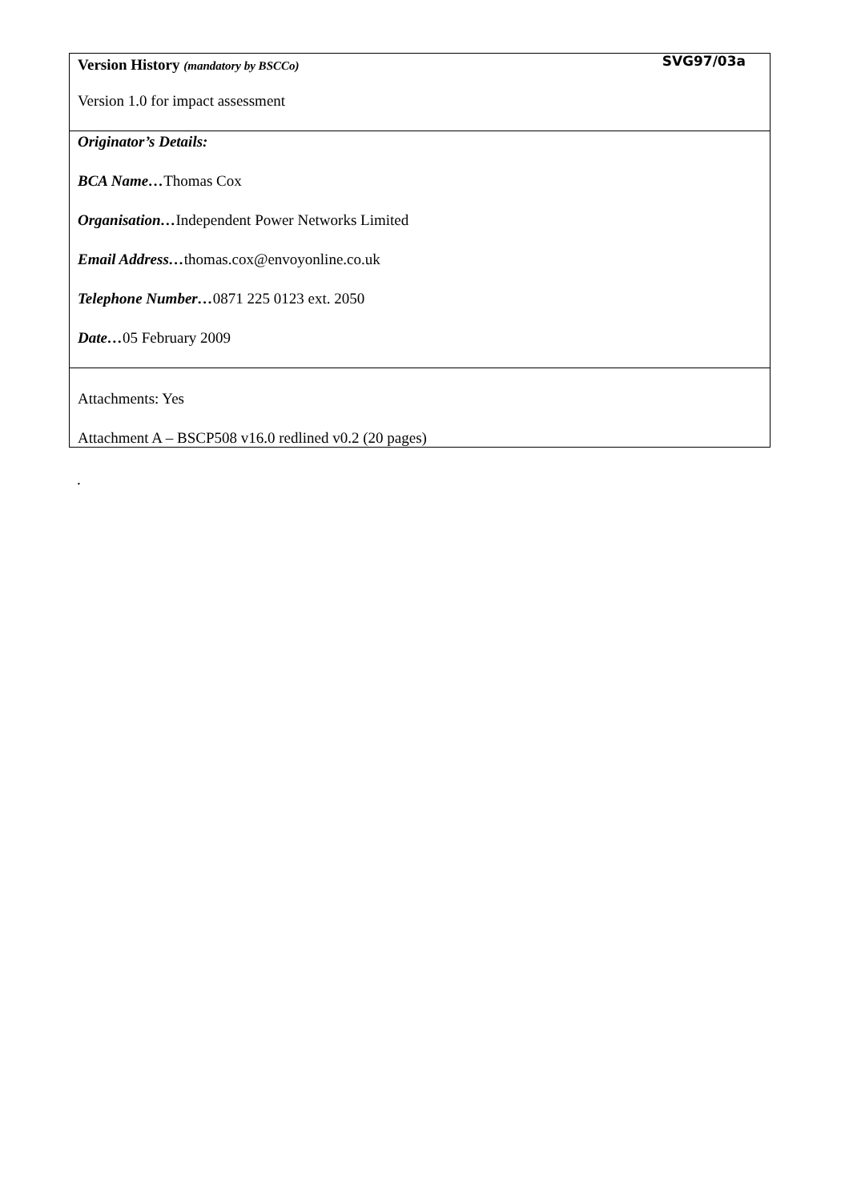SVG97/03a
| Version History (mandatory by BSCCo) Version 1.0 for impact assessment |
| Originator’s Details: BCA Name… Thomas Cox Organisation… Independent Power Networks Limited Email Address… thomas.cox@envoyonline.co.uk Telephone Number… 0871 225 0123 ext. 2050 Date… 05 February 2009 |
| Attachments: Yes Attachment A – BSCP508 v16.0 redlined v0.2 (20 pages) |
.